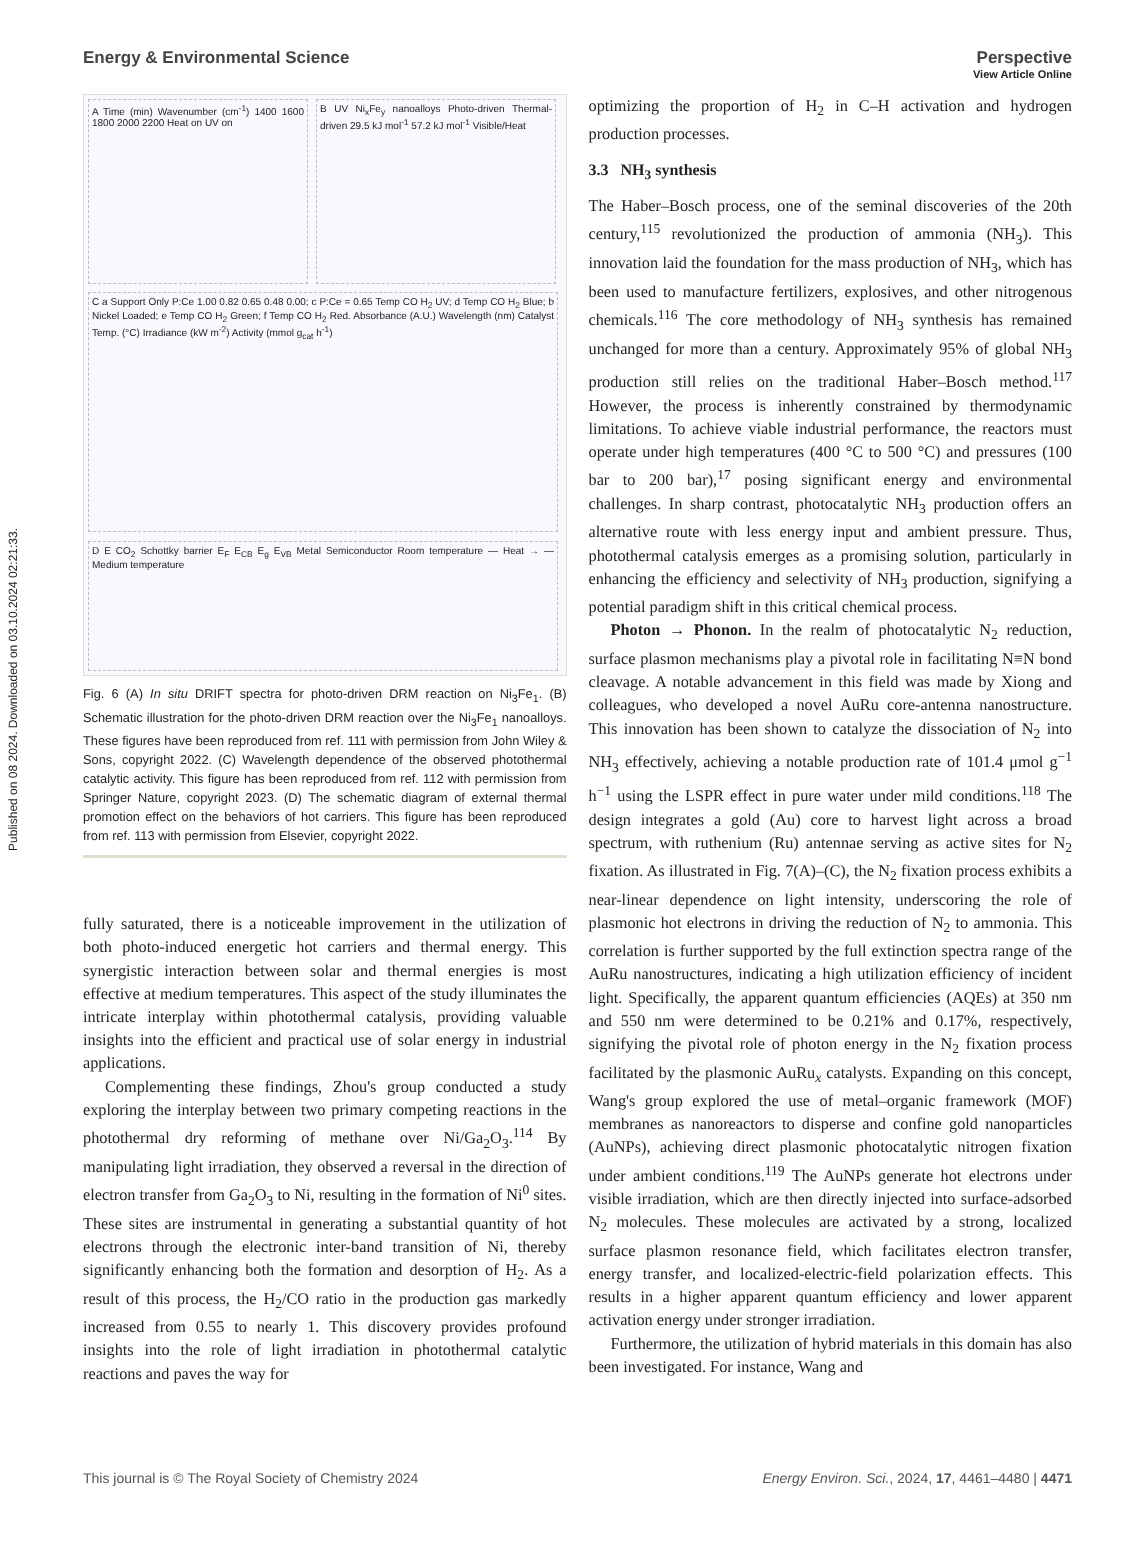Published on 08 2024. Downloaded on 03.10.2024 02:21:33.
View Article Online
Energy & Environmental Science Perspective
A Time (min) Wavenumber (cm<sup>-1</sup>) 1400 1600 1800 2000 2200 Heat on UV on
B UV Ni<sub>x</sub>Fe<sub>y</sub> nanoalloys Photo-driven Thermal-driven 29.5 kJ mol<sup>-1</sup> 57.2 kJ mol<sup>-1</sup> Visible/Heat
C a Support Only P:Ce 1.00 0.82 0.65 0.48 0.00; c P:Ce = 0.65 Temp CO H<sub>2</sub> UV; d Temp CO H<sub>2</sub> Blue; b Nickel Loaded; e Temp CO H<sub>2</sub> Green; f Temp CO H<sub>2</sub> Red. Absorbance (A.U.) Wavelength (nm) Catalyst Temp. (°C) Irradiance (kW m<sup>-2</sup>) Activity (mmol g<sub>cat</sub> h<sup>-1</sup>)
D E CO<sub>2</sub> Schottky barrier E<sub>F</sub> E<sub>CB</sub> E<sub>g</sub> E<sub>VB</sub> Metal Semiconductor Room temperature — Heat → — Medium temperature
Fig. 6 (A) In situ DRIFT spectra for photo-driven DRM reaction on Ni<sub>3</sub>Fe<sub>1</sub>. (B) Schematic illustration for the photo-driven DRM reaction over the Ni<sub>3</sub>Fe<sub>1</sub> nanoalloys. These figures have been reproduced from ref. 111 with permission from John Wiley & Sons, copyright 2022. (C) Wavelength dependence of the observed photothermal catalytic activity. This figure has been reproduced from ref. 112 with permission from Springer Nature, copyright 2023. (D) The schematic diagram of external thermal promotion effect on the behaviors of hot carriers. This figure has been reproduced from ref. 113 with permission from Elsevier, copyright 2022.
fully saturated, there is a noticeable improvement in the utilization of both photo-induced energetic hot carriers and thermal energy. This synergistic interaction between solar and thermal energies is most effective at medium temperatures. This aspect of the study illuminates the intricate interplay within photothermal catalysis, providing valuable insights into the efficient and practical use of solar energy in industrial applications.
Complementing these findings, Zhou's group conducted a study exploring the interplay between two primary competing reactions in the photothermal dry reforming of methane over Ni/Ga<sub>2</sub>O<sub>3</sub>.<sup>114</sup> By manipulating light irradiation, they observed a reversal in the direction of electron transfer from Ga<sub>2</sub>O<sub>3</sub> to Ni, resulting in the formation of Ni<sup>0</sup> sites. These sites are instrumental in generating a substantial quantity of hot electrons through the electronic inter-band transition of Ni, thereby significantly enhancing both the formation and desorption of H<sub>2</sub>. As a result of this process, the H<sub>2</sub>/CO ratio in the production gas markedly increased from 0.55 to nearly 1. This discovery provides profound insights into the role of light irradiation in photothermal catalytic reactions and paves the way for
optimizing the proportion of H<sub>2</sub> in C–H activation and hydrogen production processes.
3.3 NH<sub>3</sub> synthesis
The Haber–Bosch process, one of the seminal discoveries of the 20th century,<sup>115</sup> revolutionized the production of ammonia (NH<sub>3</sub>). This innovation laid the foundation for the mass production of NH<sub>3</sub>, which has been used to manufacture fertilizers, explosives, and other nitrogenous chemicals.<sup>116</sup> The core methodology of NH<sub>3</sub> synthesis has remained unchanged for more than a century. Approximately 95% of global NH<sub>3</sub> production still relies on the traditional Haber–Bosch method.<sup>117</sup> However, the process is inherently constrained by thermodynamic limitations. To achieve viable industrial performance, the reactors must operate under high temperatures (400 °C to 500 °C) and pressures (100 bar to 200 bar),<sup>17</sup> posing significant energy and environmental challenges. In sharp contrast, photocatalytic NH<sub>3</sub> production offers an alternative route with less energy input and ambient pressure. Thus, photothermal catalysis emerges as a promising solution, particularly in enhancing the efficiency and selectivity of NH<sub>3</sub> production, signifying a potential paradigm shift in this critical chemical process.
Photon → Phonon. In the realm of photocatalytic N<sub>2</sub> reduction, surface plasmon mechanisms play a pivotal role in facilitating N≡N bond cleavage. A notable advancement in this field was made by Xiong and colleagues, who developed a novel AuRu core-antenna nanostructure. This innovation has been shown to catalyze the dissociation of N<sub>2</sub> into NH<sub>3</sub> effectively, achieving a notable production rate of 101.4 μmol g<sup>−1</sup> h<sup>−1</sup> using the LSPR effect in pure water under mild conditions.<sup>118</sup> The design integrates a gold (Au) core to harvest light across a broad spectrum, with ruthenium (Ru) antennae serving as active sites for N<sub>2</sub> fixation. As illustrated in Fig. 7(A)–(C), the N<sub>2</sub> fixation process exhibits a near-linear dependence on light intensity, underscoring the role of plasmonic hot electrons in driving the reduction of N<sub>2</sub> to ammonia. This correlation is further supported by the full extinction spectra range of the AuRu nanostructures, indicating a high utilization efficiency of incident light. Specifically, the apparent quantum efficiencies (AQEs) at 350 nm and 550 nm were determined to be 0.21% and 0.17%, respectively, signifying the pivotal role of photon energy in the N<sub>2</sub> fixation process facilitated by the plasmonic AuRu<sub>x</sub> catalysts. Expanding on this concept, Wang's group explored the use of metal–organic framework (MOF) membranes as nanoreactors to disperse and confine gold nanoparticles (AuNPs), achieving direct plasmonic photocatalytic nitrogen fixation under ambient conditions.<sup>119</sup> The AuNPs generate hot electrons under visible irradiation, which are then directly injected into surface-adsorbed N<sub>2</sub> molecules. These molecules are activated by a strong, localized surface plasmon resonance field, which facilitates electron transfer, energy transfer, and localized-electric-field polarization effects. This results in a higher apparent quantum efficiency and lower apparent activation energy under stronger irradiation.
Furthermore, the utilization of hybrid materials in this domain has also been investigated. For instance, Wang and
This journal is © The Royal Society of Chemistry 2024 Energy Environ. Sci., 2024, 17, 4461–4480 | 4471